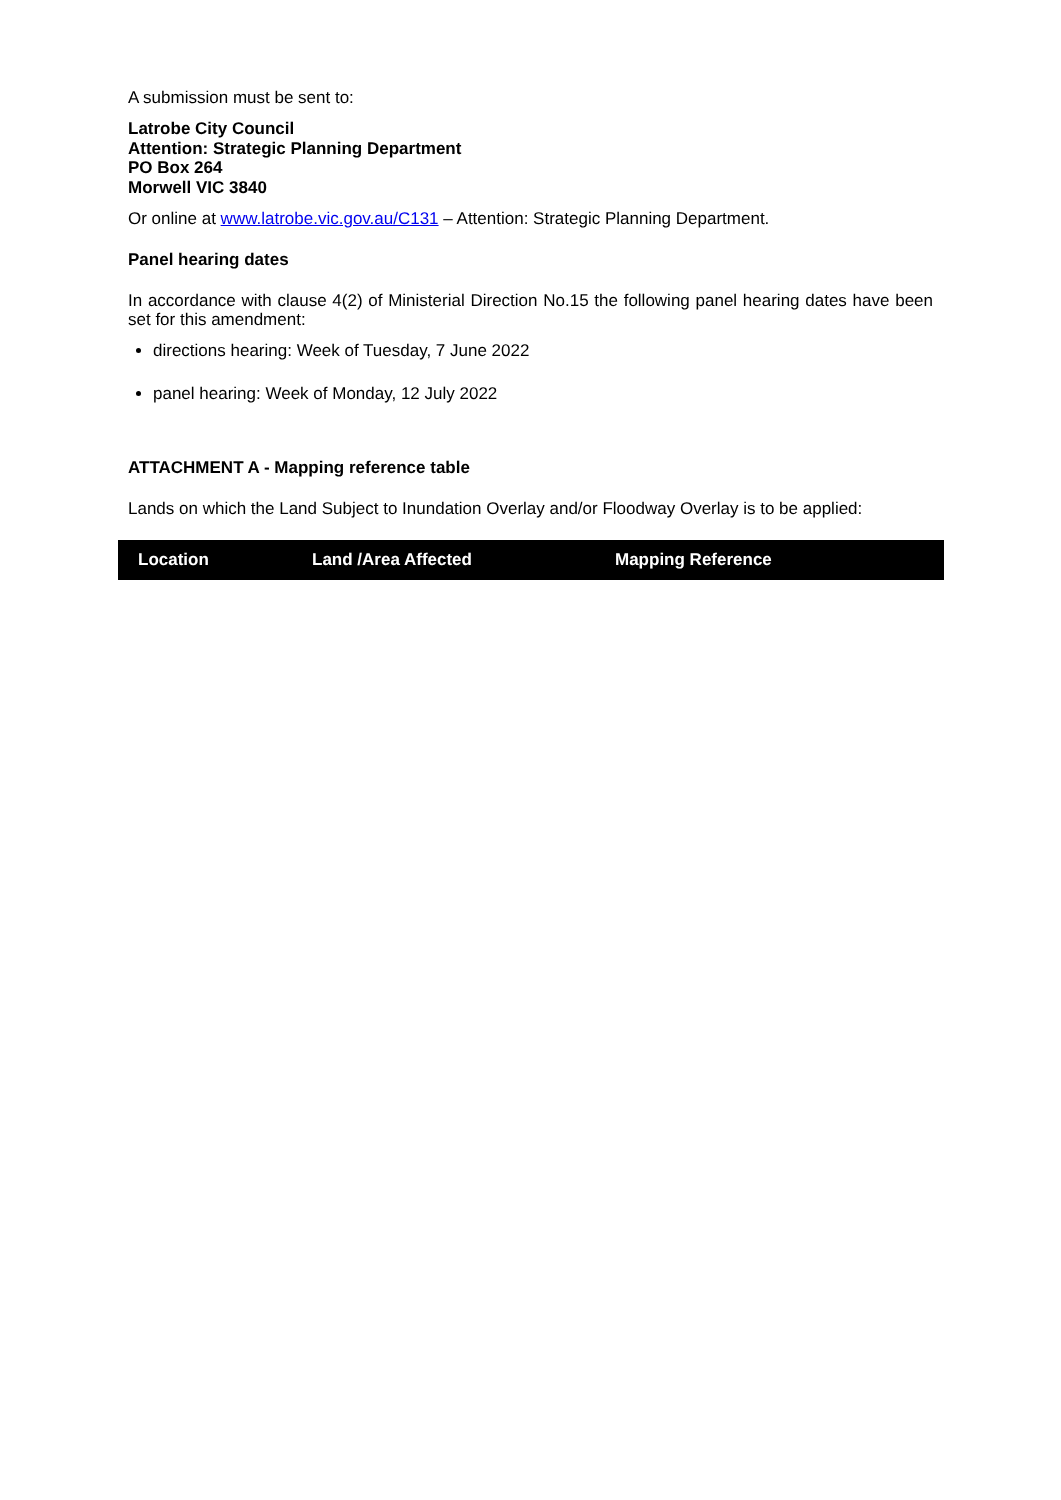A submission must be sent to:
Latrobe City Council
Attention: Strategic Planning Department
PO Box 264
Morwell VIC 3840
Or online at www.latrobe.vic.gov.au/C131 – Attention: Strategic Planning Department.
Panel hearing dates
In accordance with clause 4(2) of Ministerial Direction No.15 the following panel hearing dates have been set for this amendment:
directions hearing: Week of Tuesday, 7 June 2022
panel hearing: Week of Monday, 12 July 2022
ATTACHMENT A - Mapping reference table
Lands on which the Land Subject to Inundation Overlay and/or Floodway Overlay is to be applied:
| Location | Land /Area Affected | Mapping Reference |
| --- | --- | --- |